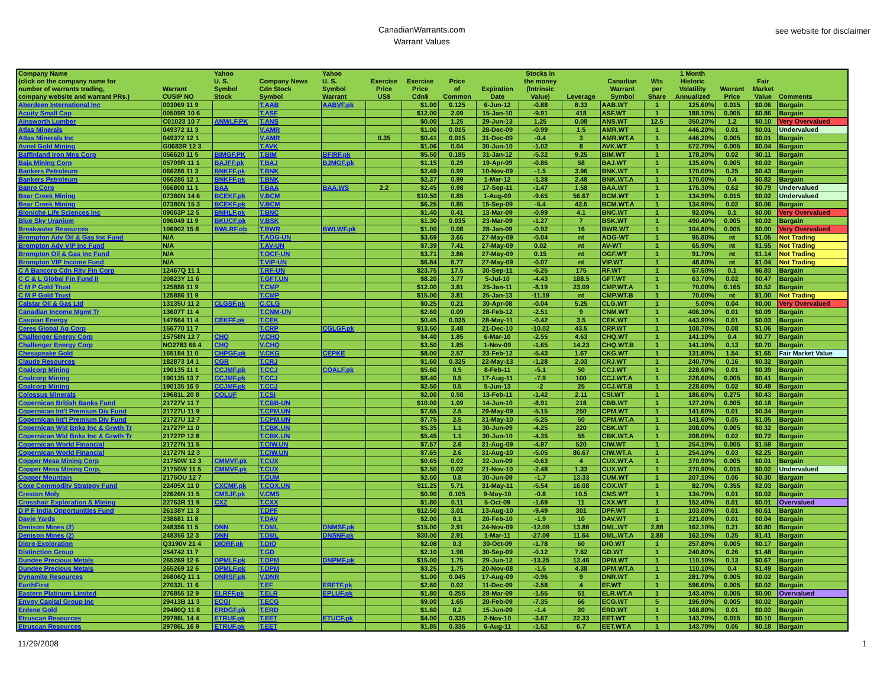CanadianWarrants.com
Warrant Values
see website for disclaimer
| Company Name (click on the company name for number of warrants trading, company website and warrant PRs.) | Warrant CUSIP NO | Yahoo U. S. Symbol Stock | Company News Cdn Stock Symbol | Yahoo U. S. Symbol Warrant | Exercise Price US$ | Exercise Price Cdn$ | Price of Common | Expiration Date | Stocks in the money (Intrinsic Value) | Leverage | Canadian Warrant Symbol | Wts per Share | 1 Month Historic Volatility Annualized | Warrant Price | Fair Market Value | Comments |
| --- | --- | --- | --- | --- | --- | --- | --- | --- | --- | --- | --- | --- | --- | --- | --- | --- |
| Aberdeen International Inc | 003069 11 9 | | T.AAB | AABVF.pk | | $1.00 | 0.125 | 6-Jun-12 | -0.88 | 8.33 | AAB.WT | 1 | 125.60% | 0.015 | $0.06 | Bargain |
| Acuity Small Cap | 00509R 10 6 | | T.ASF | | | $12.00 | 2.09 | 15-Jan-10 | -9.91 | 418 | ASF.WT | 1 | 188.10% | 0.005 | $0.86 | Bargain |
| Ainsworth Lumber | C01023 10 7 | ANWLF.PK | T.ANS | | | $0.00 | 1.25 | 29-Jun-13 | 1.25 | 0.08 | ANS.WT | 12.5 | 350.20% | 1.2 | $0.10 | Very Overvalued |
| Atlas Minerals | 049372 11 3 | | V.AMR | | | $1.00 | 0.015 | 28-Dec-09 | -0.99 | 1.5 | AMR.WT | 1 | 446.20% | 0.01 | $0.01 | Undervalued |
| Atlas Minerals Inc | 049372 12 1 | | V.AMR | | 0.35 | $0.41 | 0.015 | 31-Dec-09 | -0.4 | 3 | AMR.WT.A | 1 | 446.20% | 0.005 | $0.01 | Bargain |
| Avnel Gold Mining | G0683R 12 3 | | T.AVK | | | $1.06 | 0.04 | 30-Jun-10 | -1.02 | 8 | AVK.WT | 1 | 572.70% | 0.005 | $0.04 | Bargain |
| Baffinland Iron Mns Corp | 056620 11 5 | BIMGF.PK | T.BIM | BFIRF.pk | | $5.50 | 0.185 | 31-Jan-12 | -5.32 | 9.25 | BIM.WT | 1 | 178.20% | 0.02 | $0.11 | Bargain |
| Baja Mining Corp | 05709R 11 1 | BAJFF.pk | T.BAJ | BJMGF.pk | | $1.15 | 0.29 | 19-Apr-09 | -0.86 | 58 | BAJ.WT | 1 | 135.60% | 0.005 | $0.02 | Bargain |
| Bankers Petroleum | 066286 11 3 | BNKFF.pk | T.BNK | | | $2.49 | 0.99 | 10-Nov-09 | -1.5 | 3.96 | BNK.WT | 1 | 170.00% | 0.25 | $0.43 | Bargain |
| Bankers Petroleum | 066286 12 1 | BNKFF.pk | T.BNK | | | $2.37 | 0.99 | 1-Mar-12 | -1.38 | 2.48 | BNK.WT.A | 1 | 170.00% | 0.4 | $0.82 | Bargain |
| Banro Corp | 066800 11 1 | BAA | T.BAA | BAA.WS | 2.2 | $2.45 | 0.98 | 17-Sep-11 | -1.47 | 1.58 | BAA.WT | 1 | 176.30% | 0.62 | $0.79 | Undervalued |
| Bear Creek Mining | 07380N 14 6 | BCEKF.pk | V.BCM | | | $10.50 | 0.85 | 1-Aug-09 | -9.65 | 56.67 | BCM.WT | 1 | 134.90% | 0.015 | $0.02 | Undervalued |
| Bear Creek Mining | 07380N 15 3 | BCEKF.pk | V.BCM | | | $6.25 | 0.85 | 15-Sep-09 | -5.4 | 42.5 | BCM.WT.A | 1 | 134.90% | 0.02 | $0.06 | Bargain |
| Bioniche Life Sciences Inc | 09063P 12 5 | BNHLF.pk | T.BNC | | | $1.40 | 0.41 | 13-Mar-09 | -0.99 | 4.1 | BNC.WT | 1 | 92.00% | 0.1 | $0.00 | Very Overvalued |
| Blue Sky Uranium | 096049 11 9 | BKUCF.pk | V.BSK | | | $1.30 | 0.035 | 23-Mar-09 | -1.27 | 7 | BSK.WT | 1 | 490.40% | 0.005 | $0.02 | Bargain |
| Breakwater Resources | 106902 15 8 | BWLRF.ob | T.BWR | BWLWF.pk | | $1.00 | 0.08 | 28-Jan-09 | -0.92 | 16 | BWR.WT | 1 | 104.80% | 0.005 | $0.00 | Very Overvalued |
| Brompton Adv Oil & Gas Inc Fund | N/A | | T.AOG-UN | | | $3.69 | 3.65 | 27-May-09 | -0.04 | nt | AOG-WT | 1 | 95.80% | nt | $1.05 | Not Trading |
| Brompton Adv VIP Inc Fund | N/A | | T.AV-UN | | | $7.39 | 7.41 | 27-May-09 | 0.02 | nt | AV-WT | 1 | 65.90% | nt | $1.55 | Not Trading |
| Brompton Oil & Gas Inc Fund | N/A | | T.OCF-UN | | | $3.71 | 3.86 | 27-May-09 | 0.15 | nt | OGF.WT | 1 | 91.70% | nt | $1.14 | Not Trading |
| Brompton VIP Income Fund | N/A | | T.VIP-UN | | | $6.84 | 6.77 | 27-May-09 | -0.07 | nt | VIP.WT | 1 | 48.80% | nt | $1.04 | Not Trading |
| C A Bancorp Cdn Rlty Fin Corp | 12467Q 11 1 | | T.RF-UN | | | $23.75 | 17.5 | 30-Sep-11 | -6.25 | 175 | RF.WT | 1 | 67.50% | 0.1 | $6.83 | Bargain |
| C C & L Global Fin Fund II | 20823Y 11 6 | | T.GFT.UN | | | $8.20 | 3.77 | 5-Jul-10 | -4.43 | 188.5 | GFT.WT | 1 | 63.70% | 0.02 | $0.47 | Bargain |
| C M P Gold Trust | 125886 11 9 | | T.CMP | | | $12.00 | 3.81 | 25-Jan-11 | -8.19 | 23.09 | CMP.WT.A | 1 | 70.00% | 0.165 | $0.52 | Bargain |
| C M P Gold Trust | 125886 11 9 | | T.CMP | | | $15.00 | 3.81 | 25-Jan-13 | -11.19 | nt | CMP.WT.B | 1 | 70.00% | nt | $1.00 | Not Trading |
| Calstar Oil & Gas Ltd | 13135U 11 2 | CLGSF.pk | C.CLG | | | $0.25 | 0.21 | 30-Apr-08 | -0.04 | 5.25 | CLG.WT | 1 | 5.00% | 0.04 | $0.00 | Very Overvalued |
| Canadian Income Mgmt Tr | 13607T 11 4 | | T.CNM-UN | | | $2.60 | 0.09 | 28-Feb-12 | -2.51 | 9 | CNM.WT | 1 | 406.30% | 0.01 | $0.09 | Bargain |
| Caspian Energy | 147664 11 4 | CEKFF.pk | T.CEK | | | $0.45 | 0.035 | 28-May-11 | -0.42 | 3.5 | CEK.WT | 1 | 443.90% | 0.01 | $0.03 | Bargain |
| Ceres Global Ag Corp | 156770 11 7 | | T.CRP | CGLGF.pk | | $13.50 | 3.48 | 21-Dec-10 | -10.02 | 43.5 | CRP.WT | 1 | 108.70% | 0.08 | $1.06 | Bargain |
| Challenger Energy Corp | 15758N 12 7 | CHQ | V.CHQ | | | $4.40 | 1.85 | 6-Mar-10 | -2.55 | 4.63 | CHQ.WT | 1 | 141.10% | 0.4 | $0.77 | Bargain |
| Challenger Energy Corp | NO2783 66 4 | CHQ | V.CHQ | | | $3.50 | 1.85 | 1-Nov-09 | -1.65 | 14.23 | CHQ.WT.B | 1 | 141.10% | 0.13 | $0.70 | Bargain |
| Chesapeake Gold | 165184 11 0 | CHPGF.pk | V.CKG | CEPKE | | $8.00 | 2.57 | 23-Feb-12 | -5.43 | 1.67 | CKG.WT | 1 | 131.80% | 1.54 | $1.65 | Fair Market Value |
| Claude Resources | 182873 14 1 | CGR | T.CRJ | | | $1.60 | 0.325 | 22-May-13 | -1.28 | 2.03 | CRJ.WT | 1 | 240.70% | 0.16 | $0.32 | Bargain |
| Coalcorp Mining | 190135 11 1 | CCJMF.pk | T.CCJ | COALF.pk | | $5.60 | 0.5 | 8-Feb-11 | -5.1 | 50 | CCJ.WT | 1 | 228.60% | 0.01 | $0.39 | Bargain |
| Coalcorp Mining | 190135 13 7 | CCJMF.pk | T.CCJ | | | $8.40 | 0.5 | 17-Aug-11 | -7.9 | 100 | CCJ.WT.A | 1 | 228.60% | 0.005 | $0.41 | Bargain |
| Coalcorp Mining | 190135 16 0 | CCJMF.pk | T.CCJ | | | $2.50 | 0.5 | 5-Jun-13 | -2 | 25 | CCJ.WT.B | 1 | 228.60% | 0.02 | $0.49 | Bargain |
| Colossus Minerals | 19681L 20 8 | COLUF | T.CSI | | | $2.00 | 0.58 | 13-Feb-11 | -1.42 | 2.11 | CSI.WT | 1 | 186.60% | 0.275 | $0.43 | Bargain |
| Copernican British Banks Fund | 21727V 11 7 | | T.CBB-UN | | | $10.00 | 1.09 | 14-Jun-10 | -8.91 | 218 | CBB.WT | 1 | 127.20% | 0.005 | $0.18 | Bargain |
| Copernican Int'l Premium Div Fund | 21727U 11 9 | | T.CPM.UN | | | $7.65 | 2.5 | 29-May-09 | -5.15 | 250 | CPM.WT | 1 | 141.60% | 0.01 | $0.34 | Bargain |
| Copernican Int'l Premium Div Fund | 21727U 12 7 | | T.CPM.UN | | | $7.75 | 2.5 | 31-May-10 | -5.25 | 50 | CPM.WT.A | 1 | 141.60% | 0.05 | $1.05 | Bargain |
| Copernican Wld Bnks Inc & Grwth Tr | 21727P 11 0 | | T.CBK.UN | | | $5.35 | 1.1 | 30-Jun-09 | -4.25 | 220 | CBK.WT | 1 | 208.00% | 0.005 | $0.32 | Bargain |
| Copernican Wld Bnks Inc & Grwth Tr | 21727P 12 8 | | T.CBK.UN | | | $5.45 | 1.1 | 30-Jun-10 | -4.35 | 55 | CBK.WT.A | 1 | 208.00% | 0.02 | $0.72 | Bargain |
| Copernican World Financial | 21727N 11 5 | | T.CIW.UN | | | $7.57 | 2.6 | 31-Aug-09 | -4.97 | 520 | CIW.WT | 1 | 254.10% | 0.005 | $1.59 | Bargain |
| Copernican World Financial | 21727N 12 3 | | T.CIW.UN | | | $7.65 | 2.6 | 31-Aug-10 | -5.05 | 86.67 | CIW.WT.A | 1 | 254.10% | 0.03 | $2.25 | Bargain |
| Copper Mesa Mining Corp | 21750W 12 3 | CMMVF.pk | T.CUX | | | $0.65 | 0.02 | 22-Jun-09 | -0.63 | 4 | CUX.WT.A | 1 | 370.90% | 0.005 | $0.01 | Bargain |
| Copper Mesa Mining Corp. | 21750W 11 5 | CMMVF.pk | T.CUX | | | $2.50 | 0.02 | 21-Nov-10 | -2.48 | 1.33 | CUX.WT | 1 | 370.90% | 0.015 | $0.02 | Undervalued |
| Copper Mountain | 2175OU 12 7 | | T.CUM | | | $2.50 | 0.8 | 30-Jun-09 | -1.7 | 13.33 | CUM.WT | 1 | 207.10% | 0.06 | $0.30 | Bargain |
| Coxe Commodity Strategy Fund | 22405X 11 0 | CXCMF.pk | T.COX.UN | | | $11.25 | 5.71 | 31-May-11 | -5.54 | 16.08 | COX.WT | 1 | 82.70% | 0.355 | $2.03 | Bargain |
| Creston Moly | 22626N 11 5 | CMSJF.pk | V.CMS | | | $0.90 | 0.105 | 9-May-10 | -0.8 | 10.5 | CMS.WT | 1 | 134.70% | 0.01 | $0.02 | Bargain |
| Crosshair Exploration & Mining | 22763R 11 9 | CXZ | T.CXX | | | $1.80 | 0.11 | 5-Oct-09 | -1.69 | 11 | CXX.WT | 1 | 152.40% | 0.01 | $0.01 | Overvalued |
| D P F India Opportunities Fund | 26138Y 11 3 | | T.DPF | | | $12.50 | 3.01 | 13-Aug-10 | -9.49 | 301 | DPF.WT | 1 | 103.00% | 0.01 | $0.61 | Bargain |
| Davie Yards | 238681 11 8 | | T.DAV | | | $2.00 | 0.1 | 20-Feb-10 | -1.9 | 10 | DAV.WT | 1 | 221.00% | 0.01 | $0.04 | Bargain |
| Denison Mines (2) | 248356 11 5 | DNN | T.DML | DNMSF.pk | | $15.00 | 2.91 | 24-Nov-09 | -12.09 | 13.86 | DML.WT | 2.88 | 162.10% | 0.21 | $0.80 | Bargain |
| Denison Mines (2) | 248356 12 3 | DNN | T.DML | DNSNF.pk | | $30.00 | 2.91 | 1-Mar-11 | -27.09 | 11.64 | DML.WT.A | 2.88 | 162.10% | 0.25 | $1.41 | Bargain |
| Dioro Exploration | Q3190V 21 4 | DIORF.pk | T.DIO | | | $2.08 | 0.3 | 30-Oct-09 | -1.78 | 60 | DIO.WT | 1 | 257.80% | 0.005 | $0.17 | Bargain |
| Distinction Group | 254742 11 7 | | T.GD | | | $2.10 | 1.98 | 30-Sep-09 | -0.12 | 7.62 | GD.WT | 1 | 240.80% | 0.26 | $1.48 | Bargain |
| Dundee Precious Metals | 265269 12 6 | DPMLF.pk | T.DPM | DNPMF.pk | | $15.00 | 1.75 | 29-Jun-12 | -13.25 | 13.46 | DPM.WT | 1 | 110.10% | 0.13 | $0.67 | Bargain |
| Dundee Precious Metals | 265269 12 6 | DPMLF.pk | T.DPM | | | $3.25 | 1.75 | 20-Nov-08 | -1.5 | 4.38 | DPM.WT.A | 1 | 110.10% | 0.4 | $1.49 | Bargain |
| Dynamite Resources | 26806Q 11 1 | DNRSF.pk | V.DNR | | | $1.00 | 0.045 | 17-Aug-09 | -0.96 | 9 | DNR.WT | 1 | 281.70% | 0.005 | $0.02 | Bargain |
| EarthFirst | 27032L 11 6 | | T.EF | ERFTF.pk | | $2.60 | 0.02 | 11-Dec-09 | -2.58 | 4 | EF.WT | 1 | 596.60% | 0.005 | $0.02 | Bargain |
| Eastern Platinum Limited | 276855 12 9 | ELRFF.pk | T.ELR | EPLUF.pk | | $1.80 | 0.255 | 28-Mar-09 | -1.55 | 51 | ELR.WT.A | 1 | 143.40% | 0.005 | $0.00 | Overvalued |
| Envoy Capital Group Inc | 29413B 11 3 | ECGI | T.ECG | | | $9.00 | 1.65 | 20-Feb-09 | -7.35 | 66 | ECG.WT | 5 | 196.90% | 0.005 | $0.02 | Bargain |
| Erdene Gold | 29480Q 11 8 | ERDGF.pk | T.ERD | | | $1.60 | 0.2 | 15-Jun-09 | -1.4 | 20 | ERD.WT | 1 | 168.80% | 0.01 | $0.02 | Bargain |
| Etruscan Resources | 29786L 14 4 | ETRUF.pk | T.EET | ETUCF.pk | | $4.00 | 0.335 | 2-Nov-10 | -3.67 | 22.33 | EET.WT | 1 | 143.70% | 0.015 | $0.10 | Bargain |
| Etruscan Resources | 29786L 16 9 | ETRUF.pk | T.EET | | | $1.85 | 0.335 | 6-Aug-11 | -1.52 | 6.7 | EET.WT.A | 1 | 143.70% | 0.05 | $0.18 | Bargain |
11/29/2008 1